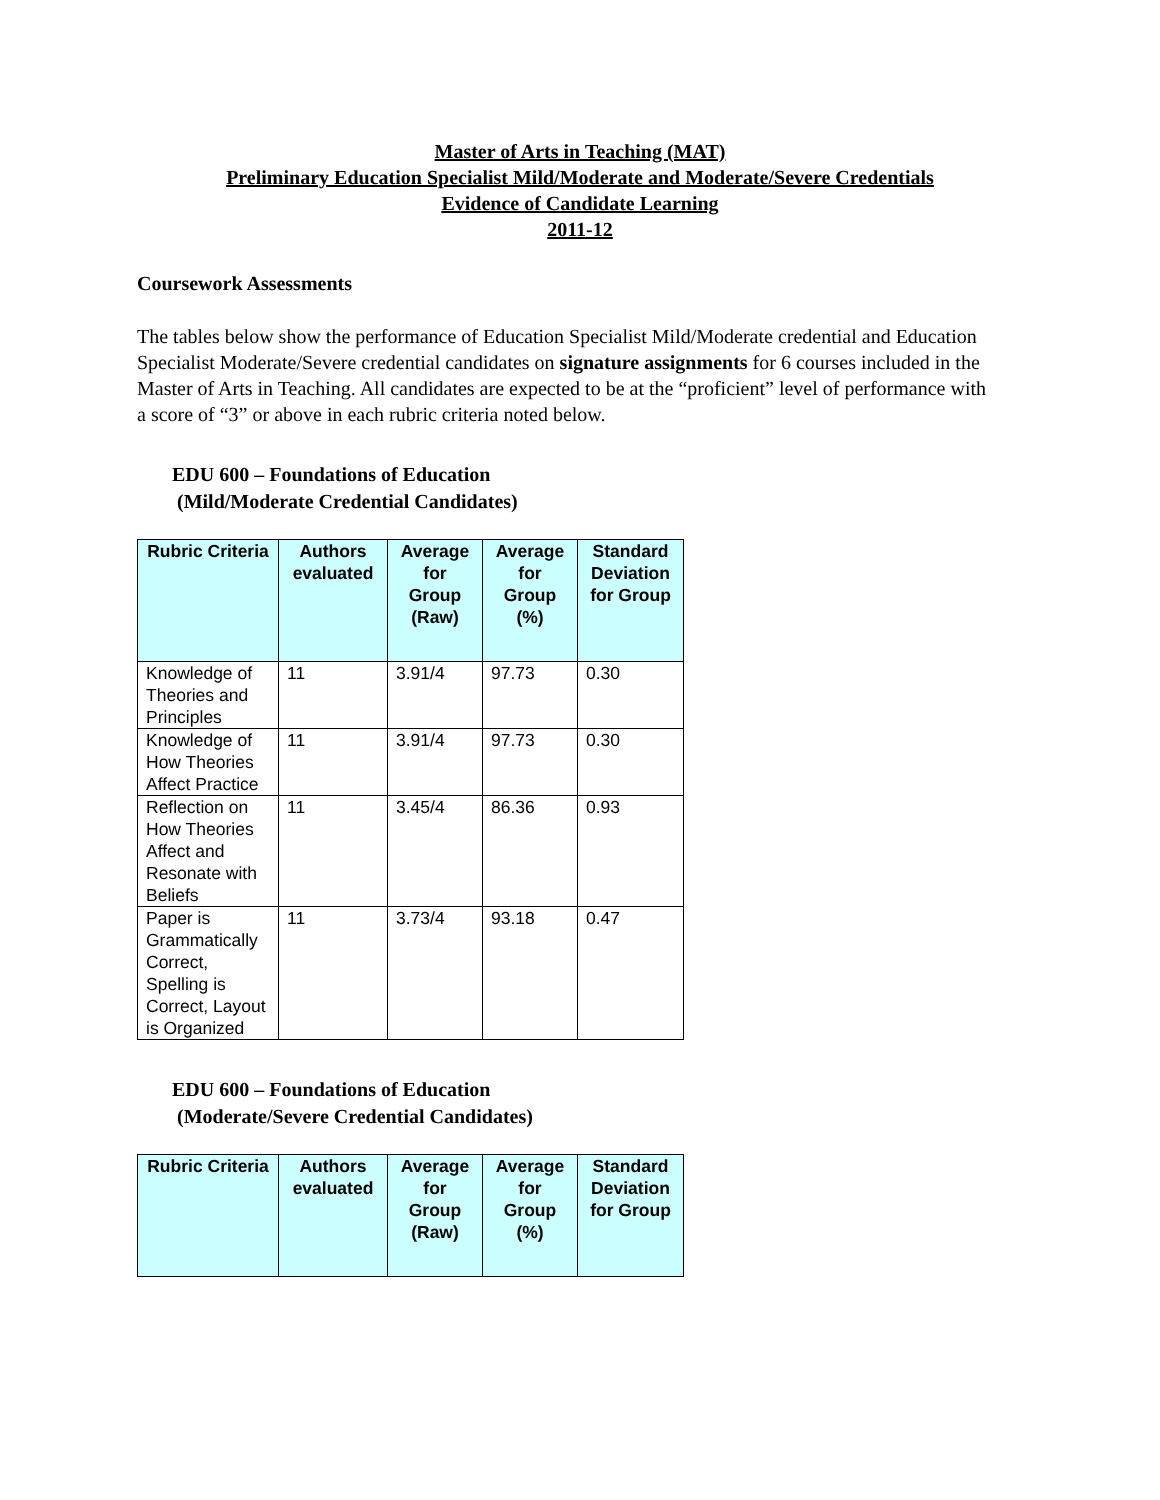Master of Arts in Teaching (MAT)
Preliminary Education Specialist Mild/Moderate and Moderate/Severe Credentials
Evidence of Candidate Learning
2011-12
Coursework Assessments
The tables below show the performance of Education Specialist Mild/Moderate credential and Education Specialist Moderate/Severe credential candidates on signature assignments for 6 courses included in the Master of Arts in Teaching. All candidates are expected to be at the “proficient” level of performance with a score of “3” or above in each rubric criteria noted below.
EDU 600 – Foundations of Education
(Mild/Moderate Credential Candidates)
| Rubric Criteria | Authors evaluated | Average for Group (Raw) | Average for Group (%) | Standard Deviation for Group |
| --- | --- | --- | --- | --- |
| Knowledge of Theories and Principles | 11 | 3.91/4 | 97.73 | 0.30 |
| Knowledge of How Theories Affect Practice | 11 | 3.91/4 | 97.73 | 0.30 |
| Reflection on How Theories Affect and Resonate with Beliefs | 11 | 3.45/4 | 86.36 | 0.93 |
| Paper is Grammatically Correct, Spelling is Correct, Layout is Organized | 11 | 3.73/4 | 93.18 | 0.47 |
EDU 600 – Foundations of Education
(Moderate/Severe Credential Candidates)
| Rubric Criteria | Authors evaluated | Average for Group (Raw) | Average for Group (%) | Standard Deviation for Group |
| --- | --- | --- | --- | --- |